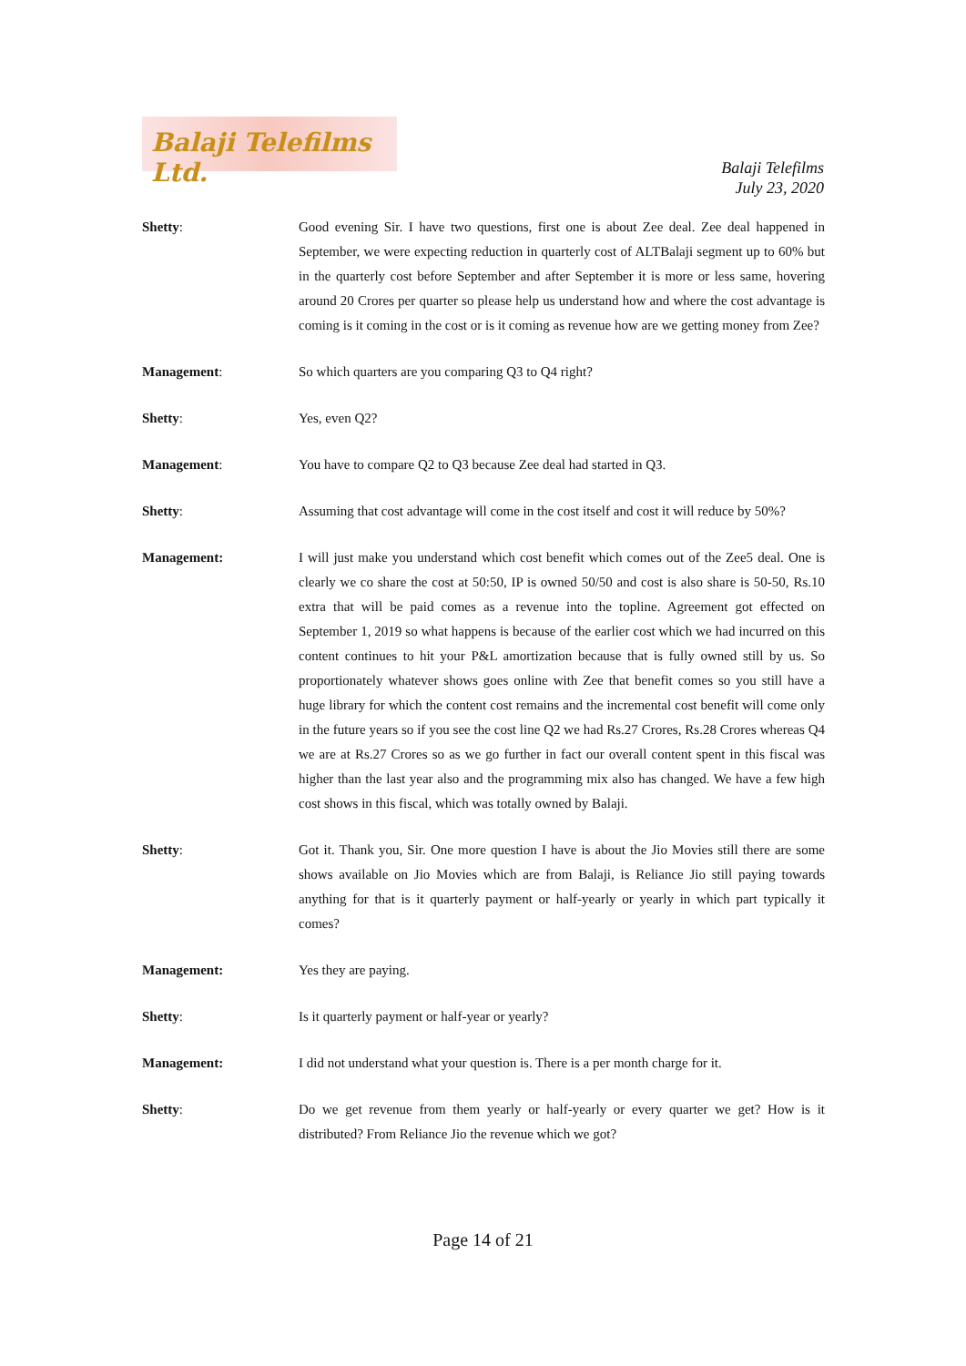Balaji Telefilms Ltd.
Balaji Telefilms
July 23, 2020
Shetty: Good evening Sir. I have two questions, first one is about Zee deal. Zee deal happened in September, we were expecting reduction in quarterly cost of ALTBalaji segment up to 60% but in the quarterly cost before September and after September it is more or less same, hovering around 20 Crores per quarter so please help us understand how and where the cost advantage is coming is it coming in the cost or is it coming as revenue how are we getting money from Zee?
Management: So which quarters are you comparing Q3 to Q4 right?
Shetty: Yes, even Q2?
Management: You have to compare Q2 to Q3 because Zee deal had started in Q3.
Shetty: Assuming that cost advantage will come in the cost itself and cost it will reduce by 50%?
Management: I will just make you understand which cost benefit which comes out of the Zee5 deal. One is clearly we co share the cost at 50:50, IP is owned 50/50 and cost is also share is 50-50, Rs.10 extra that will be paid comes as a revenue into the topline. Agreement got effected on September 1, 2019 so what happens is because of the earlier cost which we had incurred on this content continues to hit your P&L amortization because that is fully owned still by us. So proportionately whatever shows goes online with Zee that benefit comes so you still have a huge library for which the content cost remains and the incremental cost benefit will come only in the future years so if you see the cost line Q2 we had Rs.27 Crores, Rs.28 Crores whereas Q4 we are at Rs.27 Crores so as we go further in fact our overall content spent in this fiscal was higher than the last year also and the programming mix also has changed. We have a few high cost shows in this fiscal, which was totally owned by Balaji.
Shetty: Got it. Thank you, Sir. One more question I have is about the Jio Movies still there are some shows available on Jio Movies which are from Balaji, is Reliance Jio still paying towards anything for that is it quarterly payment or half-yearly or yearly in which part typically it comes?
Management: Yes they are paying.
Shetty: Is it quarterly payment or half-year or yearly?
Management: I did not understand what your question is. There is a per month charge for it.
Shetty: Do we get revenue from them yearly or half-yearly or every quarter we get? How is it distributed? From Reliance Jio the revenue which we got?
Page 14 of 21